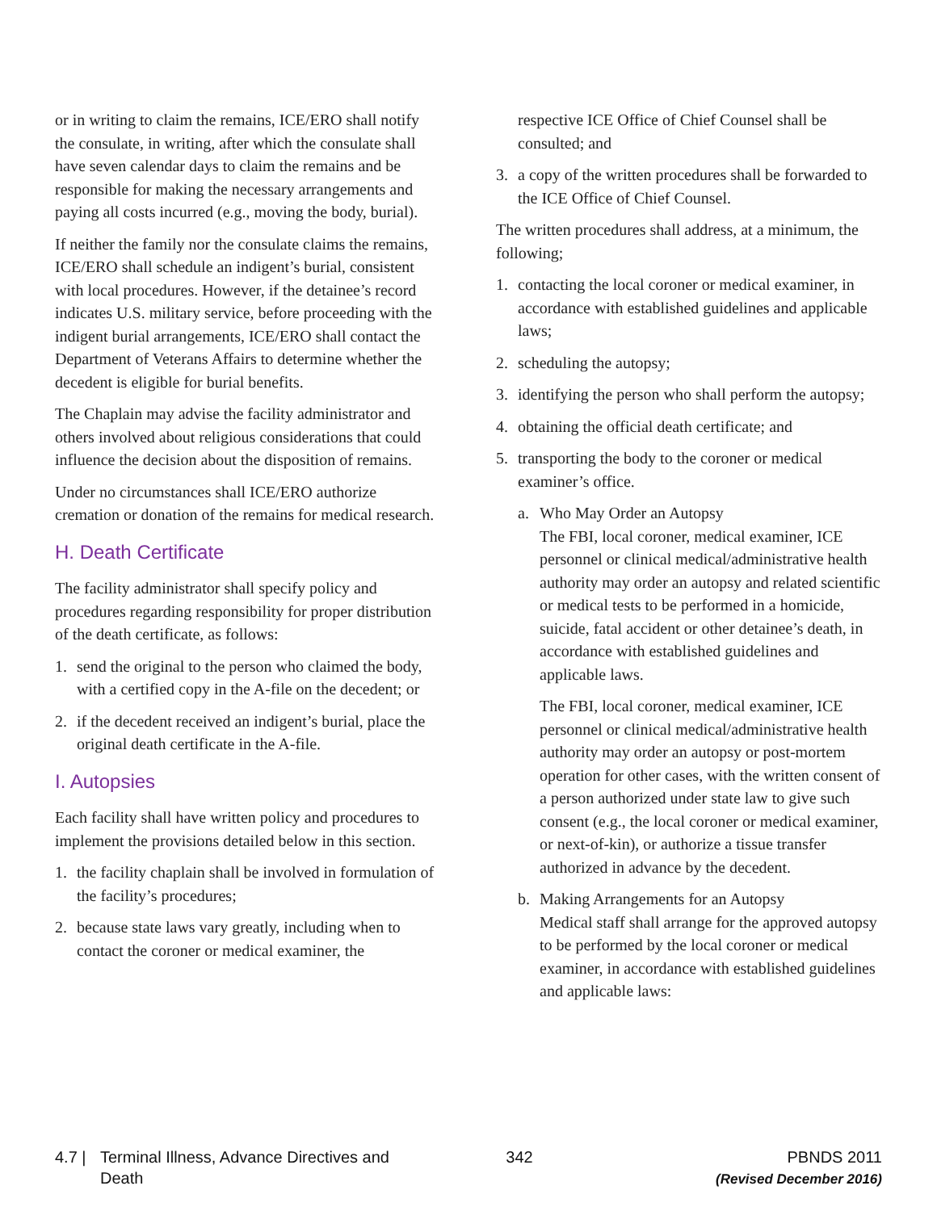or in writing to claim the remains, ICE/ERO shall notify the consulate, in writing, after which the consulate shall have seven calendar days to claim the remains and be responsible for making the necessary arrangements and paying all costs incurred (e.g., moving the body, burial).
If neither the family nor the consulate claims the remains, ICE/ERO shall schedule an indigent’s burial, consistent with local procedures. However, if the detainee’s record indicates U.S. military service, before proceeding with the indigent burial arrangements, ICE/ERO shall contact the Department of Veterans Affairs to determine whether the decedent is eligible for burial benefits.
The Chaplain may advise the facility administrator and others involved about religious considerations that could influence the decision about the disposition of remains.
Under no circumstances shall ICE/ERO authorize cremation or donation of the remains for medical research.
H. Death Certificate
The facility administrator shall specify policy and procedures regarding responsibility for proper distribution of the death certificate, as follows:
1. send the original to the person who claimed the body, with a certified copy in the A-file on the decedent; or
2. if the decedent received an indigent’s burial, place the original death certificate in the A-file.
I. Autopsies
Each facility shall have written policy and procedures to implement the provisions detailed below in this section.
1. the facility chaplain shall be involved in formulation of the facility’s procedures;
2. because state laws vary greatly, including when to contact the coroner or medical examiner, the
respective ICE Office of Chief Counsel shall be consulted; and
3. a copy of the written procedures shall be forwarded to the ICE Office of Chief Counsel.
The written procedures shall address, at a minimum, the following;
1. contacting the local coroner or medical examiner, in accordance with established guidelines and applicable laws;
2. scheduling the autopsy;
3. identifying the person who shall perform the autopsy;
4. obtaining the official death certificate; and
5. transporting the body to the coroner or medical examiner’s office.
a. Who May Order an Autopsy
The FBI, local coroner, medical examiner, ICE personnel or clinical medical/administrative health authority may order an autopsy and related scientific or medical tests to be performed in a homicide, suicide, fatal accident or other detainee’s death, in accordance with established guidelines and applicable laws.
The FBI, local coroner, medical examiner, ICE personnel or clinical medical/administrative health authority may order an autopsy or post-mortem operation for other cases, with the written consent of a person authorized under state law to give such consent (e.g., the local coroner or medical examiner, or next-of-kin), or authorize a tissue transfer authorized in advance by the decedent.
b. Making Arrangements for an Autopsy
Medical staff shall arrange for the approved autopsy to be performed by the local coroner or medical examiner, in accordance with established guidelines and applicable laws:
4.7 | Terminal Illness, Advance Directives and Death
342 PBNDS 2011
(Revised December 2016)